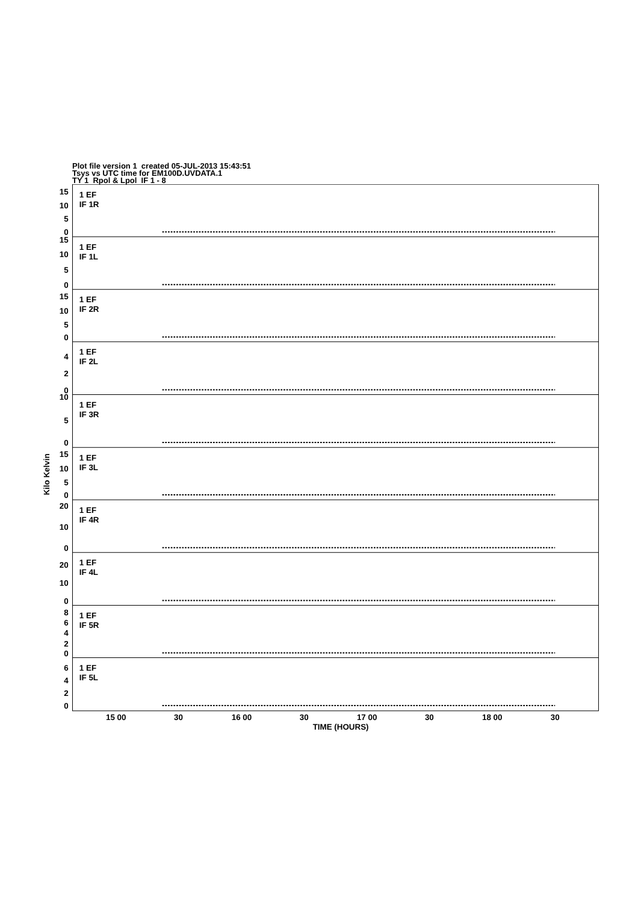Plot file version 1 created 05-JUL-2013 15:43:51
Tsys vs UTC time for EM100D.UVDATA.1
TY 1 Rpol & Lpol IF 1 - 8
1 EF
IF 1R
1 EF
IF 1L
1 EF
IF 2R
1 EF
IF 2L
1 EF
IF 3R
1 EF
IF 3L
1 EF
IF 4R
1 EF
IF 4L
1 EF
IF 5R
1 EF
IF 5L
15
10
5
0
15
10
5
0
15
10
5
0
4
2
0
10
5
0
15
10
5
0
20
10
0
20
10
0
8
6
4
2
0
6
4
2
0
Kilo Kelvin
15 00
30
16 00
30
17 00
30
18 00
30
TIME (HOURS)